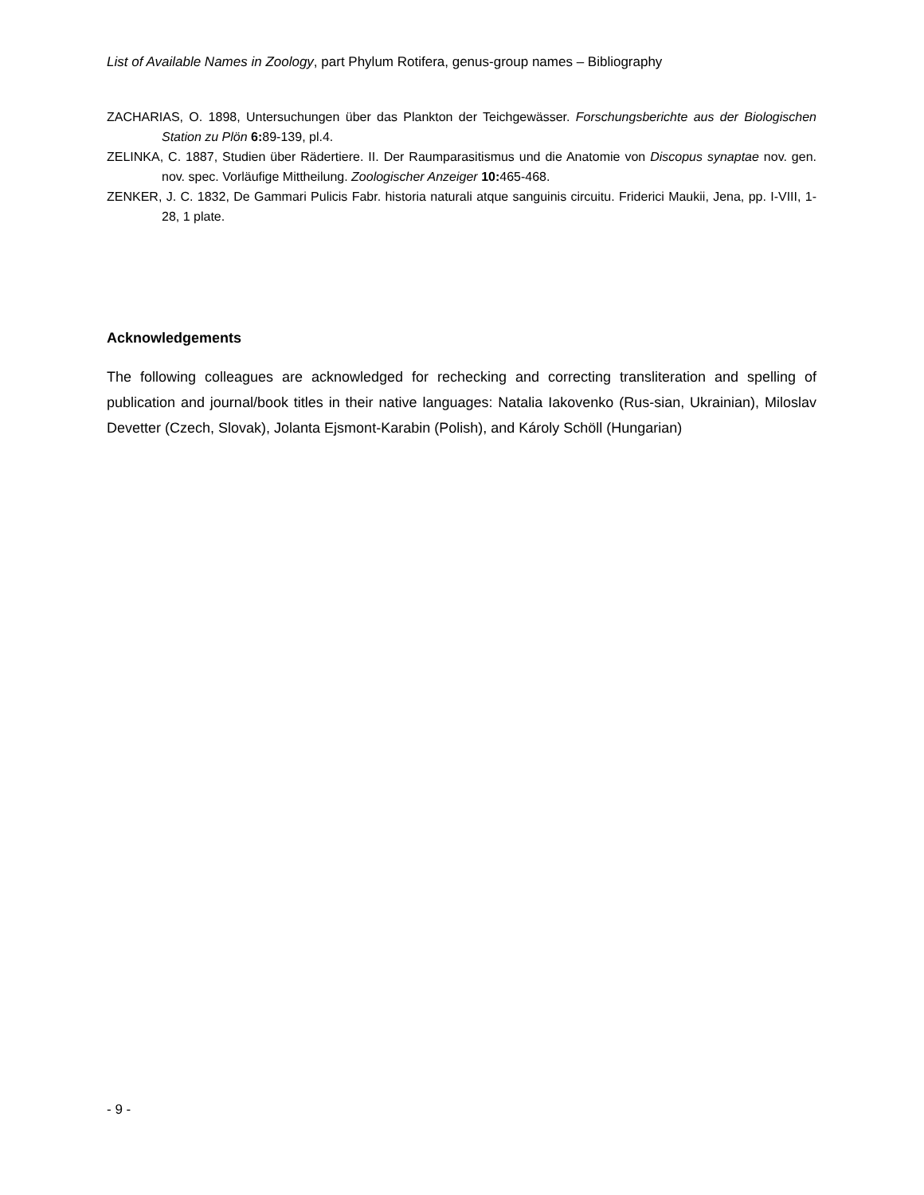List of Available Names in Zoology, part Phylum Rotifera, genus-group names – Bibliography
ZACHARIAS, O. 1898, Untersuchungen über das Plankton der Teichgewässer. Forschungsberichte aus der Biologischen Station zu Plön 6: 89-139, pl.4.
ZELINKA, C. 1887, Studien über Rädertiere. II. Der Raumparasitismus und die Anatomie von Discopus synaptae nov. gen. nov. spec. Vorläufige Mittheilung. Zoologischer Anzeiger 10: 465-468.
ZENKER, J. C. 1832, De Gammari Pulicis Fabr. historia naturali atque sanguinis circuitu. Friderici Maukii, Jena, pp. I-VIII, 1-28, 1 plate.
Acknowledgements
The following colleagues are acknowledged for rechecking and correcting transliteration and spelling of publication and journal/book titles in their native languages: Natalia Iakovenko (Rus-sian, Ukrainian), Miloslav Devetter (Czech, Slovak), Jolanta Ejsmont-Karabin (Polish), and Károly Schöll (Hungarian)
- 9 -